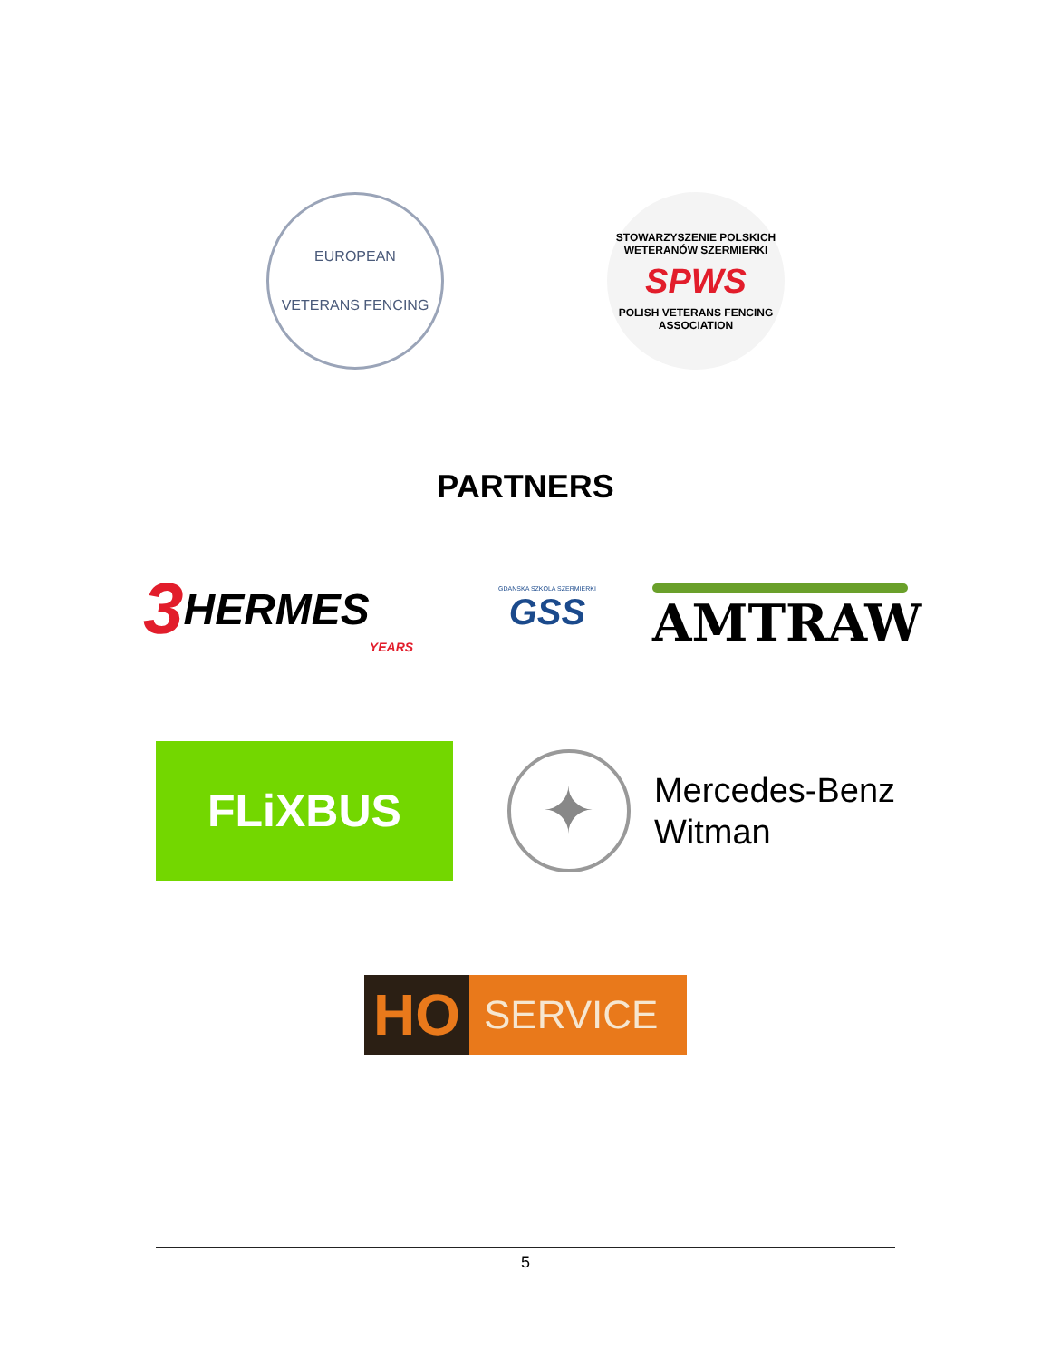EUROPEAN
VETERANS FENCING
STOWARZYSZENIE POLSKICH WETERANÓW SZERMIERKI
SPWS
POLISH VETERANS FENCING ASSOCIATION
PARTNERS
3 HERMES YEARS
GDANSKA SZKOLA SZERMIERKI
GSS
AMTRAW
FLiXBUS
✦
Mercedes-Benz
Witman
HO SERVICE
5